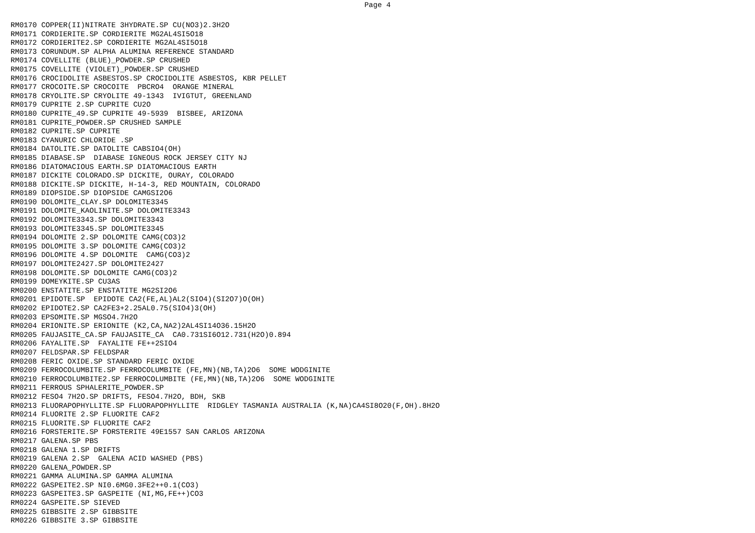Page 4
RM0170 COPPER(II)NITRATE 3HYDRATE.SP CU(NO3)2.3H2O
RM0171 CORDIERITE.SP CORDIERITE MG2AL4SI5O18
RM0172 CORDIERITE2.SP CORDIERITE MG2AL4SI5O18
RM0173 CORUNDUM.SP ALPHA ALUMINA REFERENCE STANDARD
RM0174 COVELLITE (BLUE)_POWDER.SP CRUSHED
RM0175 COVELLITE (VIOLET)_POWDER.SP CRUSHED
RM0176 CROCIDOLITE ASBESTOS.SP CROCIDOLITE ASBESTOS, KBR PELLET
RM0177 CROCOITE.SP CROCOITE  PBCRO4  ORANGE MINERAL
RM0178 CRYOLITE.SP CRYOLITE 49-1343  IVIGTUT, GREENLAND
RM0179 CUPRITE 2.SP CUPRITE CU2O
RM0180 CUPRITE_49.SP CUPRITE 49-5939  BISBEE, ARIZONA
RM0181 CUPRITE_POWDER.SP CRUSHED SAMPLE
RM0182 CUPRITE.SP CUPRITE
RM0183 CYANURIC CHLORIDE .SP
RM0184 DATOLITE.SP DATOLITE CABSIO4(OH)
RM0185 DIABASE.SP  DIABASE IGNEOUS ROCK JERSEY CITY NJ
RM0186 DIATOMACIOUS EARTH.SP DIATOMACIOUS EARTH
RM0187 DICKITE COLORADO.SP DICKITE, OURAY, COLORADO
RM0188 DICKITE.SP DICKITE, H-14-3, RED MOUNTAIN, COLORADO
RM0189 DIOPSIDE.SP DIOPSIDE CAMGSI2O6
RM0190 DOLOMITE_CLAY.SP DOLOMITE3345
RM0191 DOLOMITE_KAOLINITE.SP DOLOMITE3343
RM0192 DOLOMITE3343.SP DOLOMITE3343
RM0193 DOLOMITE3345.SP DOLOMITE3345
RM0194 DOLOMITE 2.SP DOLOMITE CAMG(CO3)2
RM0195 DOLOMITE 3.SP DOLOMITE CAMG(CO3)2
RM0196 DOLOMITE 4.SP DOLOMITE  CAMG(CO3)2
RM0197 DOLOMITE2427.SP DOLOMITE2427
RM0198 DOLOMITE.SP DOLOMITE CAMG(CO3)2
RM0199 DOMEYKITE.SP CU3AS
RM0200 ENSTATITE.SP ENSTATITE MG2SI2O6
RM0201 EPIDOTE.SP  EPIDOTE CA2(FE,AL)AL2(SIO4)(SI2O7)O(OH)
RM0202 EPIDOTE2.SP CA2FE3+2.25AL0.75(SIO4)3(OH)
RM0203 EPSOMITE.SP MGSO4.7H2O
RM0204 ERIONITE.SP ERIONITE (K2,CA,NA2)2AL4SI14O36.15H2O
RM0205 FAUJASITE_CA.SP FAUJASITE_CA  CA0.731SI6O12.731(H2O)0.894
RM0206 FAYALITE.SP  FAYALITE FE++2SIO4
RM0207 FELDSPAR.SP FELDSPAR
RM0208 FERIC OXIDE.SP STANDARD FERIC OXIDE
RM0209 FERROCOLUMBITE.SP FERROCOLUMBITE (FE,MN)(NB,TA)2O6  SOME WODGINITE
RM0210 FERROCOLUMBITE2.SP FERROCOLUMBITE (FE,MN)(NB,TA)2O6  SOME WODGINITE
RM0211 FERROUS SPHALERITE_POWDER.SP
RM0212 FESO4 7H2O.SP DRIFTS, FESO4.7H2O, BDH, SKB
RM0213 FLUORAPOPHYLLITE.SP FLUORAPOPHYLLITE  RIDGLEY TASMANIA AUSTRALIA (K,NA)CA4SI8O20(F,OH).8H2O
RM0214 FLUORITE 2.SP FLUORITE CAF2
RM0215 FLUORITE.SP FLUORITE CAF2
RM0216 FORSTERITE.SP FORSTERITE 49E1557 SAN CARLOS ARIZONA
RM0217 GALENA.SP PBS
RM0218 GALENA 1.SP DRIFTS
RM0219 GALENA 2.SP  GALENA ACID WASHED (PBS)
RM0220 GALENA_POWDER.SP
RM0221 GAMMA ALUMINA.SP GAMMA ALUMINA
RM0222 GASPEITE2.SP NI0.6MG0.3FE2++0.1(CO3)
RM0223 GASPEITE3.SP GASPEITE (NI,MG,FE++)CO3
RM0224 GASPEITE.SP SIEVED
RM0225 GIBBSITE 2.SP GIBBSITE
RM0226 GIBBSITE 3.SP GIBBSITE